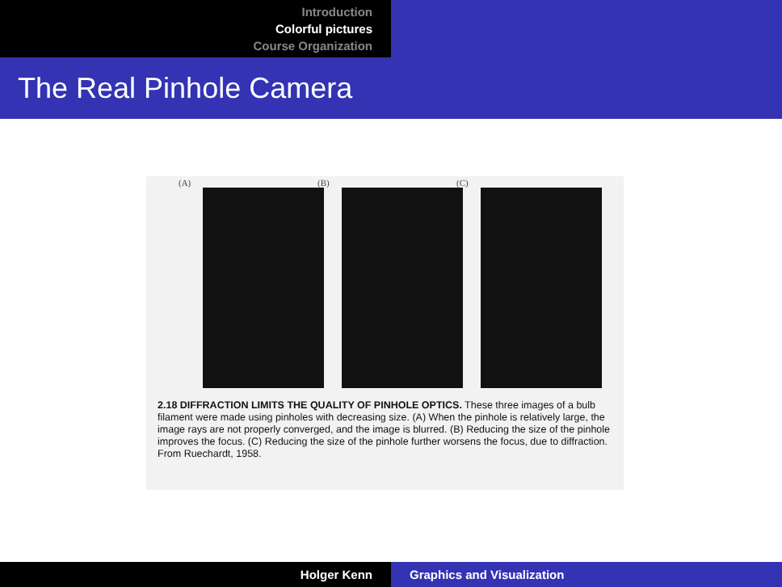Introduction
Colorful pictures
Course Organization
The Real Pinhole Camera
(A)
(B)
(C)
2.18 DIFFRACTION LIMITS THE QUALITY OF PINHOLE OPTICS. These three images of a bulb filament were made using pinholes with decreasing size. (A) When the pinhole is relatively large, the image rays are not properly converged, and the image is blurred. (B) Reducing the size of the pinhole improves the focus. (C) Reducing the size of the pinhole further worsens the focus, due to diffraction. From Ruechardt, 1958.
Holger Kenn Graphics and Visualization